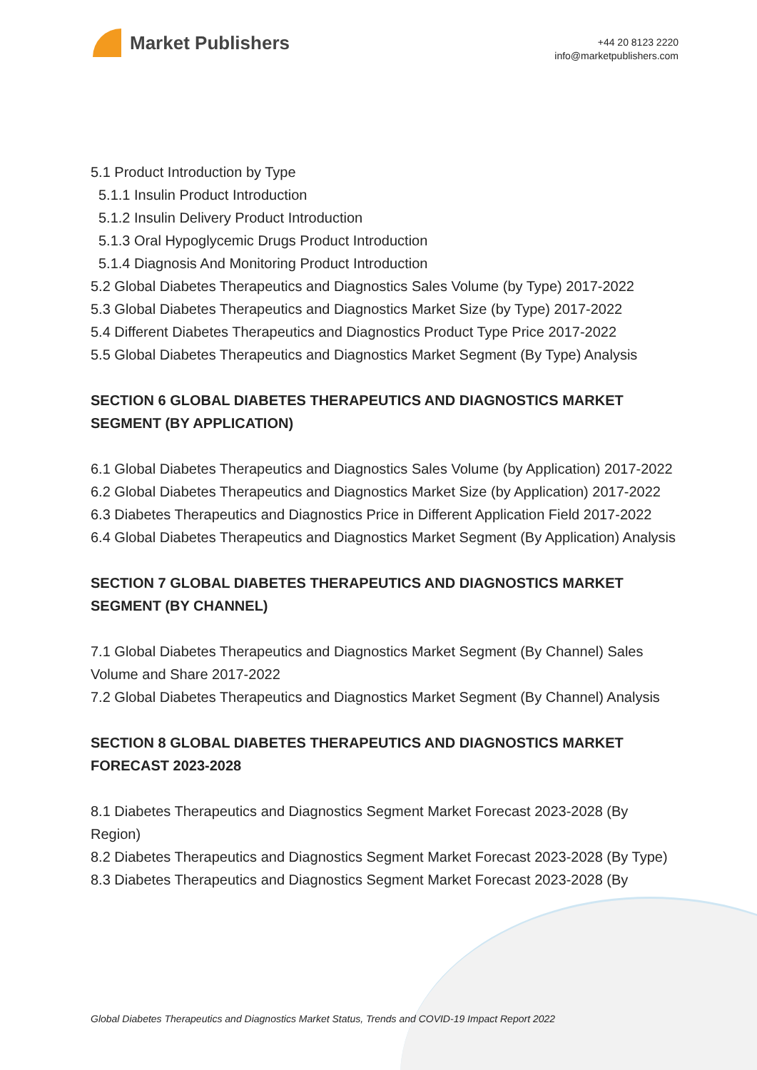Market Publishers
+44 20 8123 2220
info@marketpublishers.com
5.1 Product Introduction by Type
5.1.1 Insulin Product Introduction
5.1.2 Insulin Delivery Product Introduction
5.1.3 Oral Hypoglycemic Drugs Product Introduction
5.1.4 Diagnosis And Monitoring Product Introduction
5.2 Global Diabetes Therapeutics and Diagnostics Sales Volume (by Type) 2017-2022
5.3 Global Diabetes Therapeutics and Diagnostics Market Size (by Type) 2017-2022
5.4 Different Diabetes Therapeutics and Diagnostics Product Type Price 2017-2022
5.5 Global Diabetes Therapeutics and Diagnostics Market Segment (By Type) Analysis
SECTION 6 GLOBAL DIABETES THERAPEUTICS AND DIAGNOSTICS MARKET SEGMENT (BY APPLICATION)
6.1 Global Diabetes Therapeutics and Diagnostics Sales Volume (by Application) 2017-2022
6.2 Global Diabetes Therapeutics and Diagnostics Market Size (by Application) 2017-2022
6.3 Diabetes Therapeutics and Diagnostics Price in Different Application Field 2017-2022
6.4 Global Diabetes Therapeutics and Diagnostics Market Segment (By Application) Analysis
SECTION 7 GLOBAL DIABETES THERAPEUTICS AND DIAGNOSTICS MARKET SEGMENT (BY CHANNEL)
7.1 Global Diabetes Therapeutics and Diagnostics Market Segment (By Channel) Sales Volume and Share 2017-2022
7.2 Global Diabetes Therapeutics and Diagnostics Market Segment (By Channel) Analysis
SECTION 8 GLOBAL DIABETES THERAPEUTICS AND DIAGNOSTICS MARKET FORECAST 2023-2028
8.1 Diabetes Therapeutics and Diagnostics Segment Market Forecast 2023-2028 (By Region)
8.2 Diabetes Therapeutics and Diagnostics Segment Market Forecast 2023-2028 (By Type)
8.3 Diabetes Therapeutics and Diagnostics Segment Market Forecast 2023-2028 (By
Global Diabetes Therapeutics and Diagnostics Market Status, Trends and COVID-19 Impact Report 2022